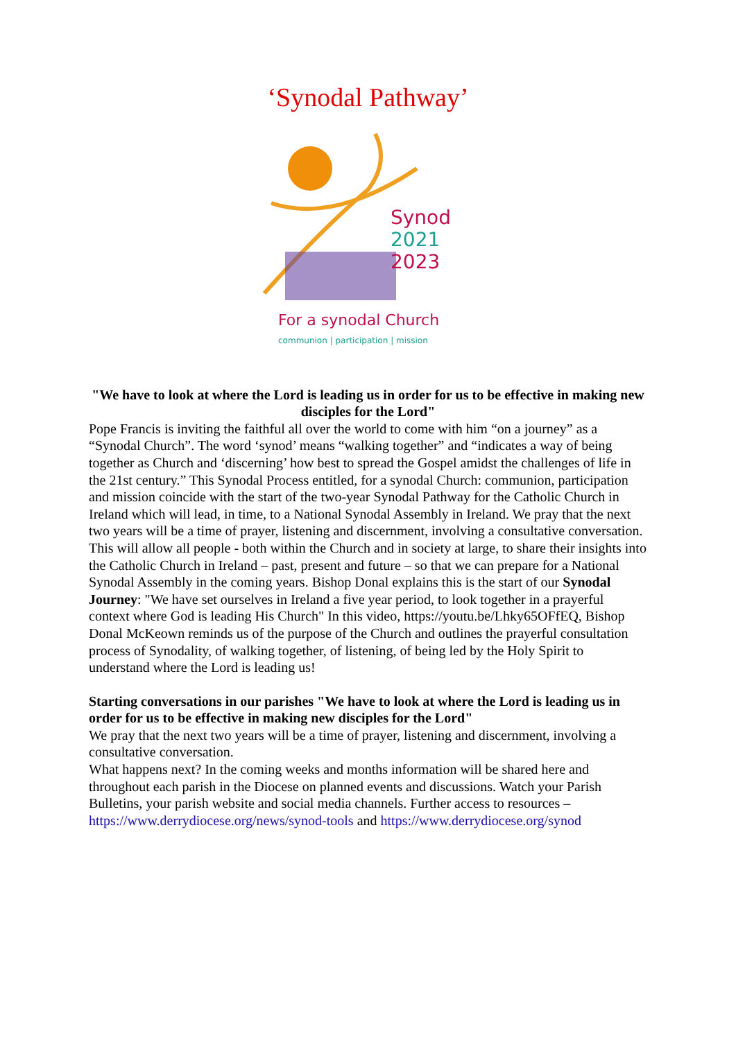‘Synodal Pathway’
Synod
2021
2023
For a synodal Church
communion | participation | mission
"We have to look at where the Lord is leading us in order for us to be effective in making new disciples for the Lord"
Pope Francis is inviting the faithful all over the world to come with him “on a journey” as a “Synodal Church”. The word ‘synod’ means “walking together” and “indicates a way of being together as Church and ‘discerning’ how best to spread the Gospel amidst the challenges of life in the 21st century.” This Synodal Process entitled, for a synodal Church: communion, participation and mission coincide with the start of the two-year Synodal Pathway for the Catholic Church in Ireland which will lead, in time, to a National Synodal Assembly in Ireland. We pray that the next two years will be a time of prayer, listening and discernment, involving a consultative conversation. This will allow all people - both within the Church and in society at large, to share their insights into the Catholic Church in Ireland – past, present and future – so that we can prepare for a National Synodal Assembly in the coming years. Bishop Donal explains this is the start of our Synodal Journey: "We have set ourselves in Ireland a five year period, to look together in a prayerful context where God is leading His Church" In this video, https://youtu.be/Lhky65OFfEQ, Bishop Donal McKeown reminds us of the purpose of the Church and outlines the prayerful consultation process of Synodality, of walking together, of listening, of being led by the Holy Spirit to understand where the Lord is leading us!
Starting conversations in our parishes "We have to look at where the Lord is leading us in order for us to be effective in making new disciples for the Lord"
We pray that the next two years will be a time of prayer, listening and discernment, involving a consultative conversation.
What happens next? In the coming weeks and months information will be shared here and throughout each parish in the Diocese on planned events and discussions. Watch your Parish Bulletins, your parish website and social media channels. Further access to resources – https://www.derrydiocese.org/news/synod-tools and https://www.derrydiocese.org/synod